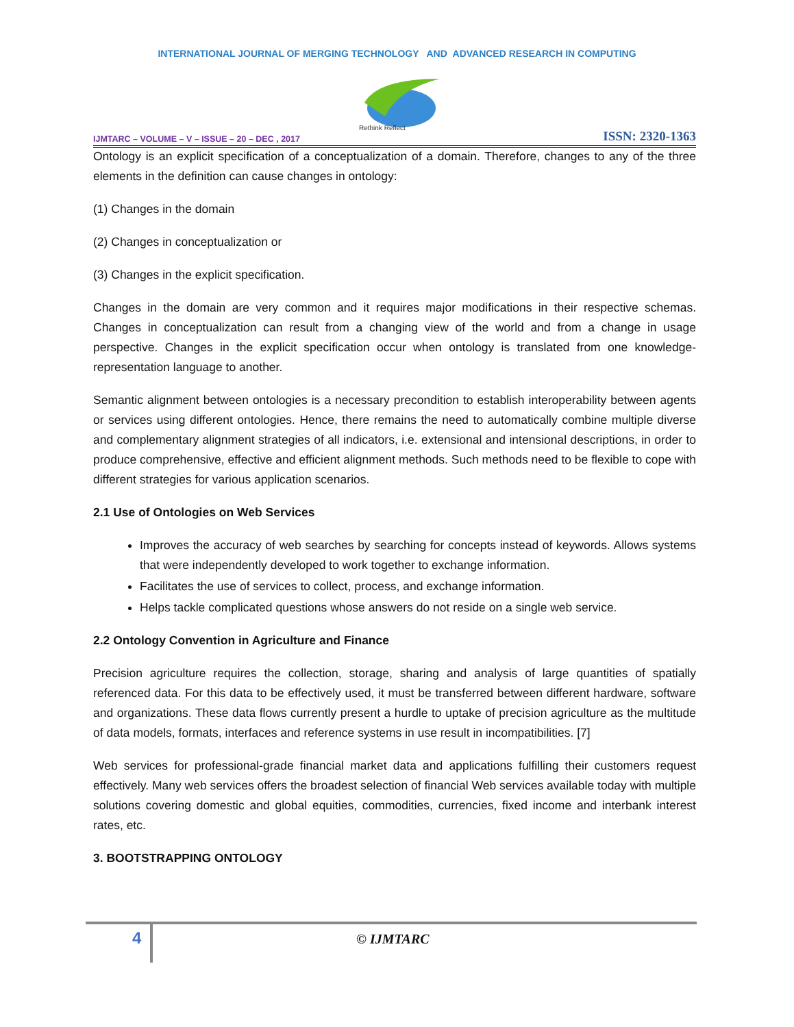INTERNATIONAL JOURNAL OF MERGING TECHNOLOGY AND ADVANCED RESEARCH IN COMPUTING
Rethink Reflect
IJMTARC – VOLUME – V – ISSUE – 20 – DEC , 2017 ISSN: 2320-1363
Ontology is an explicit specification of a conceptualization of a domain. Therefore, changes to any of the three elements in the definition can cause changes in ontology:
(1) Changes in the domain
(2) Changes in conceptualization or
(3) Changes in the explicit specification.
Changes in the domain are very common and it requires major modifications in their respective schemas. Changes in conceptualization can result from a changing view of the world and from a change in usage perspective. Changes in the explicit specification occur when ontology is translated from one knowledge-representation language to another.
Semantic alignment between ontologies is a necessary precondition to establish interoperability between agents or services using different ontologies. Hence, there remains the need to automatically combine multiple diverse and complementary alignment strategies of all indicators, i.e. extensional and intensional descriptions, in order to produce comprehensive, effective and efficient alignment methods. Such methods need to be flexible to cope with different strategies for various application scenarios.
2.1 Use of Ontologies on Web Services
Improves the accuracy of web searches by searching for concepts instead of keywords. Allows systems that were independently developed to work together to exchange information.
Facilitates the use of services to collect, process, and exchange information.
Helps tackle complicated questions whose answers do not reside on a single web service.
2.2 Ontology Convention in Agriculture and Finance
Precision agriculture requires the collection, storage, sharing and analysis of large quantities of spatially referenced data. For this data to be effectively used, it must be transferred between different hardware, software and organizations. These data flows currently present a hurdle to uptake of precision agriculture as the multitude of data models, formats, interfaces and reference systems in use result in incompatibilities. [7]
Web services for professional-grade financial market data and applications fulfilling their customers request effectively. Many web services offers the broadest selection of financial Web services available today with multiple solutions covering domestic and global equities, commodities, currencies, fixed income and interbank interest rates, etc.
3. BOOTSTRAPPING ONTOLOGY
4 © IJMTARC